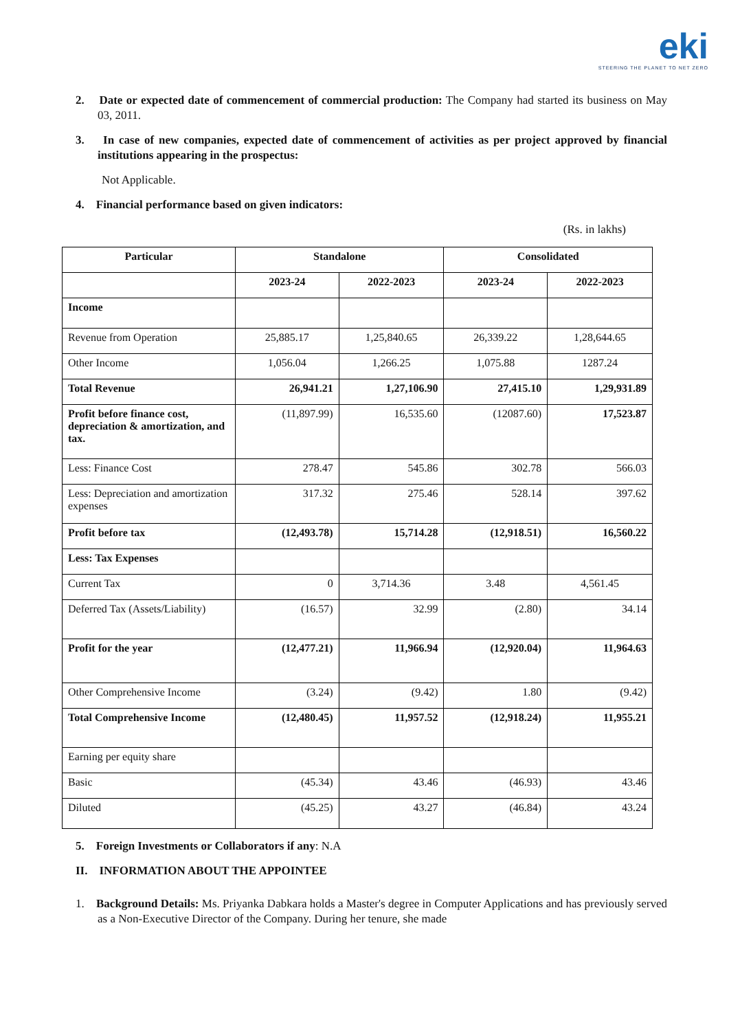eki
STEERING THE PLANET TO NET ZERO
2. Date or expected date of commencement of commercial production: The Company had started its business on May 03, 2011.
3. In case of new companies, expected date of commencement of activities as per project approved by financial institutions appearing in the prospectus:
Not Applicable.
4. Financial performance based on given indicators:
(Rs. in lakhs)
| Particular | Standalone | | Consolidated | |
| --- | --- | --- | --- | --- |
| | 2023-24 | 2022-2023 | 2023-24 | 2022-2023 |
| Income | | | | |
| Revenue from Operation | 25,885.17 | 1,25,840.65 | 26,339.22 | 1,28,644.65 |
| Other Income | 1,056.04 | 1,266.25 | 1,075.88 | 1287.24 |
| Total Revenue | 26,941.21 | 1,27,106.90 | 27,415.10 | 1,29,931.89 |
| Profit before finance cost, depreciation & amortization, and tax. | (11,897.99) | 16,535.60 | (12087.60) | 17,523.87 |
| Less: Finance Cost | 278.47 | 545.86 | 302.78 | 566.03 |
| Less: Depreciation and amortization expenses | 317.32 | 275.46 | 528.14 | 397.62 |
| Profit before tax | (12,493.78) | 15,714.28 | (12,918.51) | 16,560.22 |
| Less: Tax Expenses | | | | |
| Current Tax | 0 | 3,714.36 | 3.48 | 4,561.45 |
| Deferred Tax (Assets/Liability) | (16.57) | 32.99 | (2.80) | 34.14 |
| Profit for the year | (12,477.21) | 11,966.94 | (12,920.04) | 11,964.63 |
| Other Comprehensive Income | (3.24) | (9.42) | 1.80 | (9.42) |
| Total Comprehensive Income | (12,480.45) | 11,957.52 | (12,918.24) | 11,955.21 |
| Earning per equity share | | | | |
| Basic | (45.34) | 43.46 | (46.93) | 43.46 |
| Diluted | (45.25) | 43.27 | (46.84) | 43.24 |
5. Foreign Investments or Collaborators if any: N.A
II. INFORMATION ABOUT THE APPOINTEE
1. Background Details: Ms. Priyanka Dabkara holds a Master's degree in Computer Applications and has previously served as a Non-Executive Director of the Company. During her tenure, she made